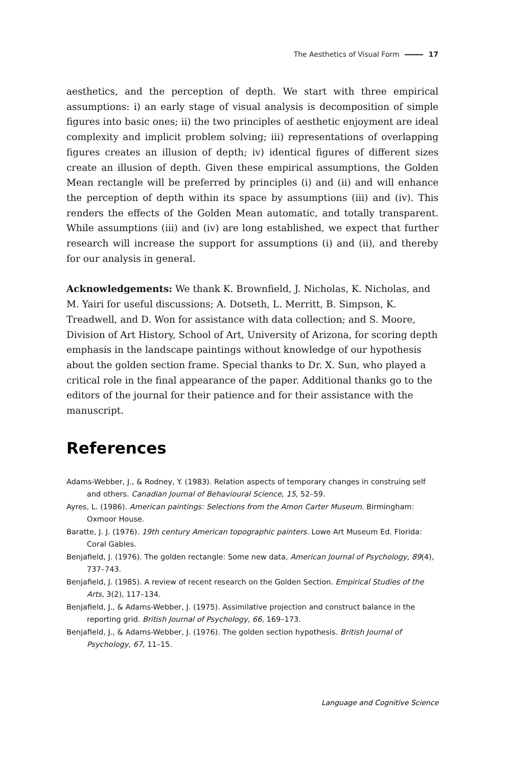The Aesthetics of Visual Form 17
aesthetics, and the perception of depth. We start with three empirical assumptions: i) an early stage of visual analysis is decomposition of simple figures into basic ones; ii) the two principles of aesthetic enjoyment are ideal complexity and implicit problem solving; iii) representations of overlapping figures creates an illusion of depth; iv) identical figures of different sizes create an illusion of depth. Given these empirical assumptions, the Golden Mean rectangle will be preferred by principles (i) and (ii) and will enhance the perception of depth within its space by assumptions (iii) and (iv). This renders the effects of the Golden Mean automatic, and totally transparent. While assumptions (iii) and (iv) are long established, we expect that further research will increase the support for assumptions (i) and (ii), and thereby for our analysis in general.
Acknowledgements: We thank K. Brownfield, J. Nicholas, K. Nicholas, and M. Yairi for useful discussions; A. Dotseth, L. Merritt, B. Simpson, K. Treadwell, and D. Won for assistance with data collection; and S. Moore, Division of Art History, School of Art, University of Arizona, for scoring depth emphasis in the landscape paintings without knowledge of our hypothesis about the golden section frame. Special thanks to Dr. X. Sun, who played a critical role in the final appearance of the paper. Additional thanks go to the editors of the journal for their patience and for their assistance with the manuscript.
References
Adams-Webber, J., & Rodney, Y. (1983). Relation aspects of temporary changes in construing self and others. Canadian Journal of Behavioural Science, 15, 52–59.
Ayres, L. (1986). American paintings: Selections from the Amon Carter Museum. Birmingham: Oxmoor House.
Baratte, J. J. (1976). 19th century American topographic painters. Lowe Art Museum Ed. Florida: Coral Gables.
Benjafield, J. (1976). The golden rectangle: Some new data, American Journal of Psychology, 89(4), 737–743.
Benjafield, J. (1985). A review of recent research on the Golden Section. Empirical Studies of the Arts, 3(2), 117–134.
Benjafield, J., & Adams-Webber, J. (1975). Assimilative projection and construct balance in the reporting grid. British Journal of Psychology, 66, 169–173.
Benjafield, J., & Adams-Webber, J. (1976). The golden section hypothesis. British Journal of Psychology, 67, 11–15.
Language and Cognitive Science